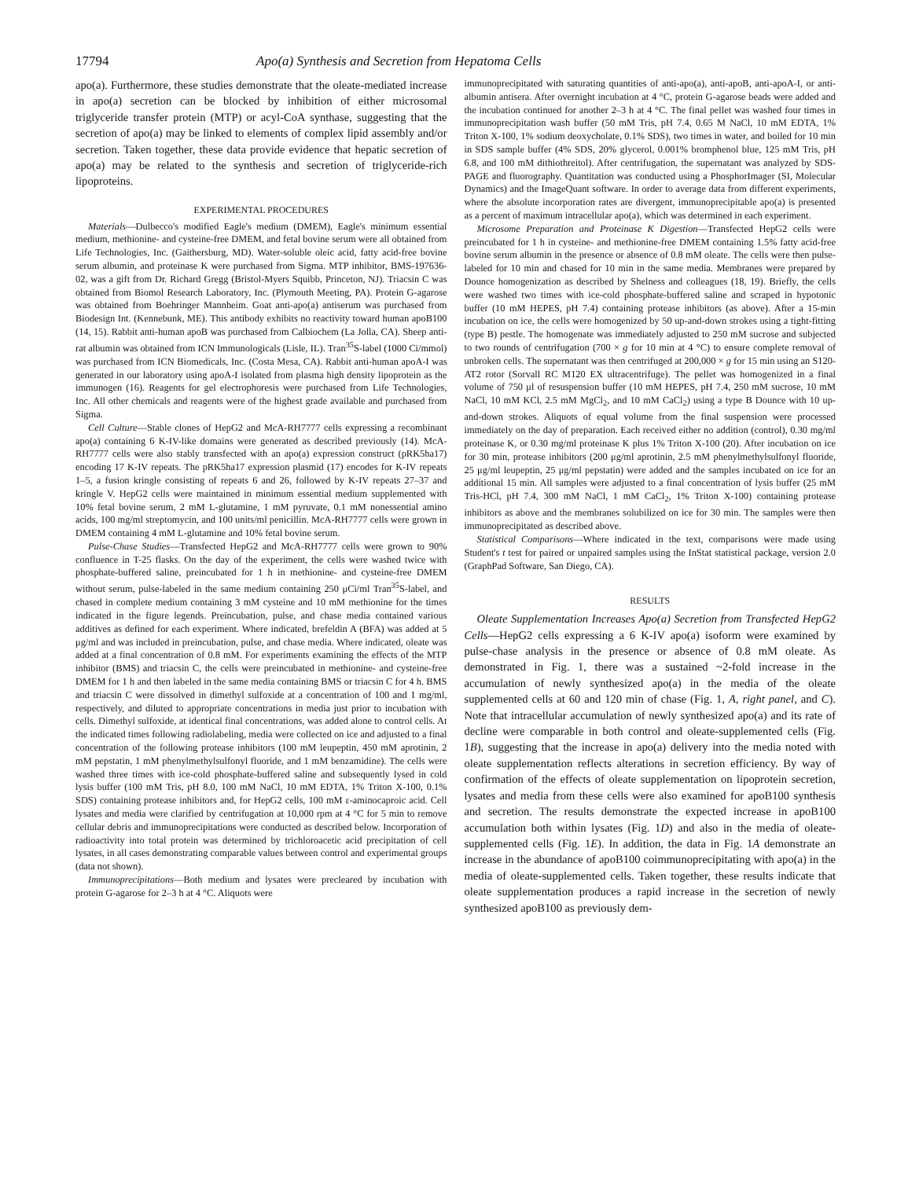17794 Apo(a) Synthesis and Secretion from Hepatoma Cells
apo(a). Furthermore, these studies demonstrate that the oleate-mediated increase in apo(a) secretion can be blocked by inhibition of either microsomal triglyceride transfer protein (MTP) or acyl-CoA synthase, suggesting that the secretion of apo(a) may be linked to elements of complex lipid assembly and/or secretion. Taken together, these data provide evidence that hepatic secretion of apo(a) may be related to the synthesis and secretion of triglyceride-rich lipoproteins.
EXPERIMENTAL PROCEDURES
Materials—Dulbecco's modified Eagle's medium (DMEM), Eagle's minimum essential medium, methionine- and cysteine-free DMEM, and fetal bovine serum were all obtained from Life Technologies, Inc. (Gaithersburg, MD). Water-soluble oleic acid, fatty acid-free bovine serum albumin, and proteinase K were purchased from Sigma. MTP inhibitor, BMS-197636-02, was a gift from Dr. Richard Gregg (Bristol-Myers Squibb, Princeton, NJ). Triacsin C was obtained from Biomol Research Laboratory, Inc. (Plymouth Meeting, PA). Protein G-agarose was obtained from Boehringer Mannheim. Goat anti-apo(a) antiserum was purchased from Biodesign Int. (Kennebunk, ME). This antibody exhibits no reactivity toward human apoB100 (14, 15). Rabbit anti-human apoB was purchased from Calbiochem (La Jolla, CA). Sheep anti-rat albumin was obtained from ICN Immunologicals (Lisle, IL). Tran<sup>35</sup>S-label (1000 Ci/mmol) was purchased from ICN Biomedicals, Inc. (Costa Mesa, CA). Rabbit anti-human apoA-I was generated in our laboratory using apoA-I isolated from plasma high density lipoprotein as the immunogen (16). Reagents for gel electrophoresis were purchased from Life Technologies, Inc. All other chemicals and reagents were of the highest grade available and purchased from Sigma.
Cell Culture—Stable clones of HepG2 and McA-RH7777 cells expressing a recombinant apo(a) containing 6 K-IV-like domains were generated as described previously (14). McA-RH7777 cells were also stably transfected with an apo(a) expression construct (pRK5ha17) encoding 17 K-IV repeats. The pRK5ha17 expression plasmid (17) encodes for K-IV repeats 1–5, a fusion kringle consisting of repeats 6 and 26, followed by K-IV repeats 27–37 and kringle V. HepG2 cells were maintained in minimum essential medium supplemented with 10% fetal bovine serum, 2 mM L-glutamine, 1 mM pyruvate, 0.1 mM nonessential amino acids, 100 mg/ml streptomycin, and 100 units/ml penicillin. McA-RH7777 cells were grown in DMEM containing 4 mM L-glutamine and 10% fetal bovine serum.
Pulse-Chase Studies—Transfected HepG2 and McA-RH7777 cells were grown to 90% confluence in T-25 flasks. On the day of the experiment, the cells were washed twice with phosphate-buffered saline, preincubated for 1 h in methionine- and cysteine-free DMEM without serum, pulse-labeled in the same medium containing 250 μCi/ml Tran<sup>35</sup>S-label, and chased in complete medium containing 3 mM cysteine and 10 mM methionine for the times indicated in the figure legends. Preincubation, pulse, and chase media contained various additives as defined for each experiment. Where indicated, brefeldin A (BFA) was added at 5 μg/ml and was included in preincubation, pulse, and chase media. Where indicated, oleate was added at a final concentration of 0.8 mM. For experiments examining the effects of the MTP inhibitor (BMS) and triacsin C, the cells were preincubated in methionine- and cysteine-free DMEM for 1 h and then labeled in the same media containing BMS or triacsin C for 4 h. BMS and triacsin C were dissolved in dimethyl sulfoxide at a concentration of 100 and 1 mg/ml, respectively, and diluted to appropriate concentrations in media just prior to incubation with cells. Dimethyl sulfoxide, at identical final concentrations, was added alone to control cells. At the indicated times following radiolabeling, media were collected on ice and adjusted to a final concentration of the following protease inhibitors (100 mM leupeptin, 450 mM aprotinin, 2 mM pepstatin, 1 mM phenylmethylsulfonyl fluoride, and 1 mM benzamidine). The cells were washed three times with ice-cold phosphate-buffered saline and subsequently lysed in cold lysis buffer (100 mM Tris, pH 8.0, 100 mM NaCl, 10 mM EDTA, 1% Triton X-100, 0.1% SDS) containing protease inhibitors and, for HepG2 cells, 100 mM ε-aminocaproic acid. Cell lysates and media were clarified by centrifugation at 10,000 rpm at 4 °C for 5 min to remove cellular debris and immunoprecipitations were conducted as described below. Incorporation of radioactivity into total protein was determined by trichloroacetic acid precipitation of cell lysates, in all cases demonstrating comparable values between control and experimental groups (data not shown).
Immunoprecipitations—Both medium and lysates were precleared by incubation with protein G-agarose for 2–3 h at 4 °C. Aliquots were
immunoprecipitated with saturating quantities of anti-apo(a), anti-apoB, anti-apoA-I, or anti-albumin antisera. After overnight incubation at 4 °C, protein G-agarose beads were added and the incubation continued for another 2–3 h at 4 °C. The final pellet was washed four times in immunoprecipitation wash buffer (50 mM Tris, pH 7.4, 0.65 M NaCl, 10 mM EDTA, 1% Triton X-100, 1% sodium deoxycholate, 0.1% SDS), two times in water, and boiled for 10 min in SDS sample buffer (4% SDS, 20% glycerol, 0.001% bromphenol blue, 125 mM Tris, pH 6.8, and 100 mM dithiothreitol). After centrifugation, the supernatant was analyzed by SDS-PAGE and fluorography. Quantitation was conducted using a PhosphorImager (SI, Molecular Dynamics) and the ImageQuant software. In order to average data from different experiments, where the absolute incorporation rates are divergent, immunoprecipitable apo(a) is presented as a percent of maximum intracellular apo(a), which was determined in each experiment.
Microsome Preparation and Proteinase K Digestion—Transfected HepG2 cells were preincubated for 1 h in cysteine- and methionine-free DMEM containing 1.5% fatty acid-free bovine serum albumin in the presence or absence of 0.8 mM oleate. The cells were then pulse-labeled for 10 min and chased for 10 min in the same media. Membranes were prepared by Dounce homogenization as described by Shelness and colleagues (18, 19). Briefly, the cells were washed two times with ice-cold phosphate-buffered saline and scraped in hypotonic buffer (10 mM HEPES, pH 7.4) containing protease inhibitors (as above). After a 15-min incubation on ice, the cells were homogenized by 50 up-and-down strokes using a tight-fitting (type B) pestle. The homogenate was immediately adjusted to 250 mM sucrose and subjected to two rounds of centrifugation (700 × g for 10 min at 4 °C) to ensure complete removal of unbroken cells. The supernatant was then centrifuged at 200,000 × g for 15 min using an S120-AT2 rotor (Sorvall RC M120 EX ultracentrifuge). The pellet was homogenized in a final volume of 750 μl of resuspension buffer (10 mM HEPES, pH 7.4, 250 mM sucrose, 10 mM NaCl, 10 mM KCl, 2.5 mM MgCl<sub>2</sub>, and 10 mM CaCl<sub>2</sub>) using a type B Dounce with 10 up-and-down strokes. Aliquots of equal volume from the final suspension were processed immediately on the day of preparation. Each received either no addition (control), 0.30 mg/ml proteinase K, or 0.30 mg/ml proteinase K plus 1% Triton X-100 (20). After incubation on ice for 30 min, protease inhibitors (200 μg/ml aprotinin, 2.5 mM phenylmethylsulfonyl fluoride, 25 μg/ml leupeptin, 25 μg/ml pepstatin) were added and the samples incubated on ice for an additional 15 min. All samples were adjusted to a final concentration of lysis buffer (25 mM Tris-HCl, pH 7.4, 300 mM NaCl, 1 mM CaCl<sub>2</sub>, 1% Triton X-100) containing protease inhibitors as above and the membranes solubilized on ice for 30 min. The samples were then immunoprecipitated as described above.
Statistical Comparisons—Where indicated in the text, comparisons were made using Student's t test for paired or unpaired samples using the InStat statistical package, version 2.0 (GraphPad Software, San Diego, CA).
RESULTS
Oleate Supplementation Increases Apo(a) Secretion from Transfected HepG2 Cells—HepG2 cells expressing a 6 K-IV apo(a) isoform were examined by pulse-chase analysis in the presence or absence of 0.8 mM oleate. As demonstrated in Fig. 1, there was a sustained ~2-fold increase in the accumulation of newly synthesized apo(a) in the media of the oleate supplemented cells at 60 and 120 min of chase (Fig. 1, A, right panel, and C). Note that intracellular accumulation of newly synthesized apo(a) and its rate of decline were comparable in both control and oleate-supplemented cells (Fig. 1B), suggesting that the increase in apo(a) delivery into the media noted with oleate supplementation reflects alterations in secretion efficiency. By way of confirmation of the effects of oleate supplementation on lipoprotein secretion, lysates and media from these cells were also examined for apoB100 synthesis and secretion. The results demonstrate the expected increase in apoB100 accumulation both within lysates (Fig. 1D) and also in the media of oleate-supplemented cells (Fig. 1E). In addition, the data in Fig. 1A demonstrate an increase in the abundance of apoB100 coimmunoprecipitating with apo(a) in the media of oleate-supplemented cells. Taken together, these results indicate that oleate supplementation produces a rapid increase in the secretion of newly synthesized apoB100 as previously dem-